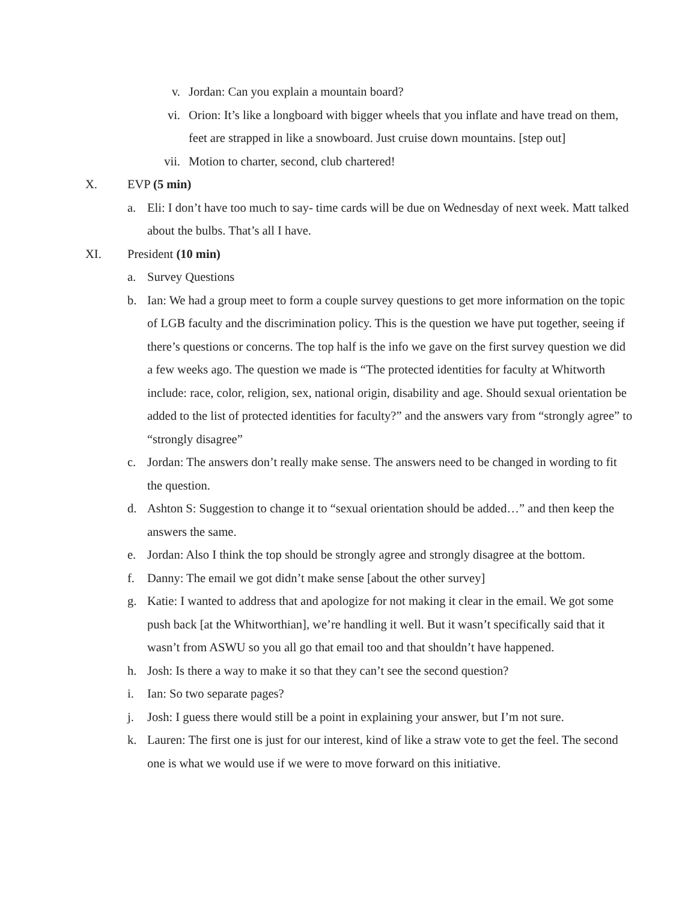v. Jordan: Can you explain a mountain board?
vi. Orion: It’s like a longboard with bigger wheels that you inflate and have tread on them, feet are strapped in like a snowboard. Just cruise down mountains. [step out]
vii. Motion to charter, second, club chartered!
X. EVP (5 min)
a. Eli: I don’t have too much to say- time cards will be due on Wednesday of next week. Matt talked about the bulbs. That’s all I have.
XI. President (10 min)
a. Survey Questions
b. Ian: We had a group meet to form a couple survey questions to get more information on the topic of LGB faculty and the discrimination policy. This is the question we have put together, seeing if there’s questions or concerns. The top half is the info we gave on the first survey question we did a few weeks ago. The question we made is “The protected identities for faculty at Whitworth include: race, color, religion, sex, national origin, disability and age. Should sexual orientation be added to the list of protected identities for faculty?” and the answers vary from “strongly agree” to “strongly disagree”
c. Jordan: The answers don’t really make sense. The answers need to be changed in wording to fit the question.
d. Ashton S: Suggestion to change it to “sexual orientation should be added…” and then keep the answers the same.
e. Jordan: Also I think the top should be strongly agree and strongly disagree at the bottom.
f. Danny: The email we got didn’t make sense [about the other survey]
g. Katie: I wanted to address that and apologize for not making it clear in the email. We got some push back [at the Whitworthian], we’re handling it well. But it wasn’t specifically said that it wasn’t from ASWU so you all go that email too and that shouldn’t have happened.
h. Josh: Is there a way to make it so that they can’t see the second question?
i. Ian: So two separate pages?
j. Josh: I guess there would still be a point in explaining your answer, but I’m not sure.
k. Lauren: The first one is just for our interest, kind of like a straw vote to get the feel. The second one is what we would use if we were to move forward on this initiative.